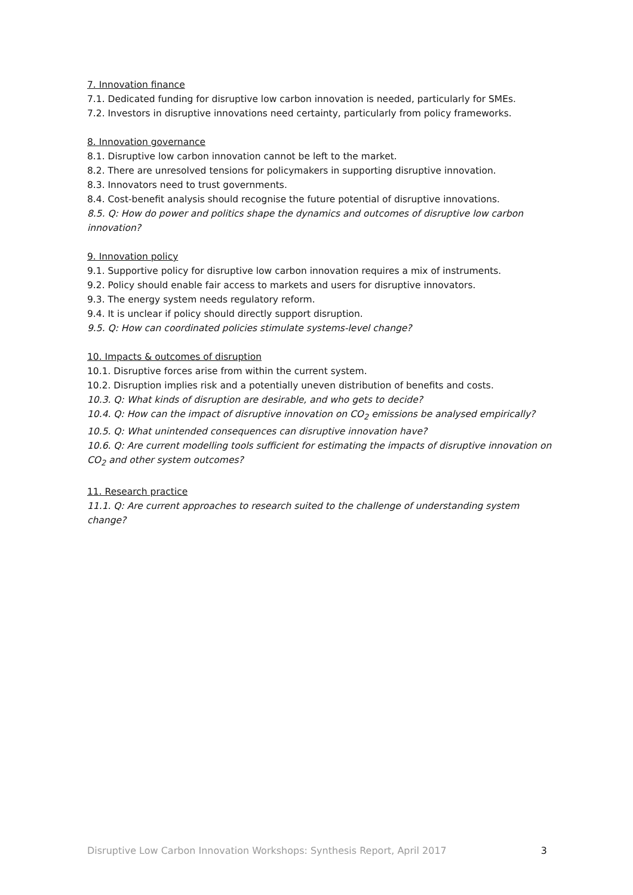7. Innovation finance
7.1. Dedicated funding for disruptive low carbon innovation is needed, particularly for SMEs.
7.2. Investors in disruptive innovations need certainty, particularly from policy frameworks.
8. Innovation governance
8.1. Disruptive low carbon innovation cannot be left to the market.
8.2. There are unresolved tensions for policymakers in supporting disruptive innovation.
8.3. Innovators need to trust governments.
8.4. Cost-benefit analysis should recognise the future potential of disruptive innovations.
8.5. Q: How do power and politics shape the dynamics and outcomes of disruptive low carbon innovation?
9. Innovation policy
9.1. Supportive policy for disruptive low carbon innovation requires a mix of instruments.
9.2. Policy should enable fair access to markets and users for disruptive innovators.
9.3. The energy system needs regulatory reform.
9.4. It is unclear if policy should directly support disruption.
9.5. Q: How can coordinated policies stimulate systems-level change?
10. Impacts & outcomes of disruption
10.1. Disruptive forces arise from within the current system.
10.2. Disruption implies risk and a potentially uneven distribution of benefits and costs.
10.3. Q: What kinds of disruption are desirable, and who gets to decide?
10.4. Q: How can the impact of disruptive innovation on CO<sub>2</sub> emissions be analysed empirically?
10.5. Q: What unintended consequences can disruptive innovation have?
10.6. Q: Are current modelling tools sufficient for estimating the impacts of disruptive innovation on CO<sub>2</sub> and other system outcomes?
11. Research practice
11.1. Q: Are current approaches to research suited to the challenge of understanding system change?
Disruptive Low Carbon Innovation Workshops: Synthesis Report, April 2017 3